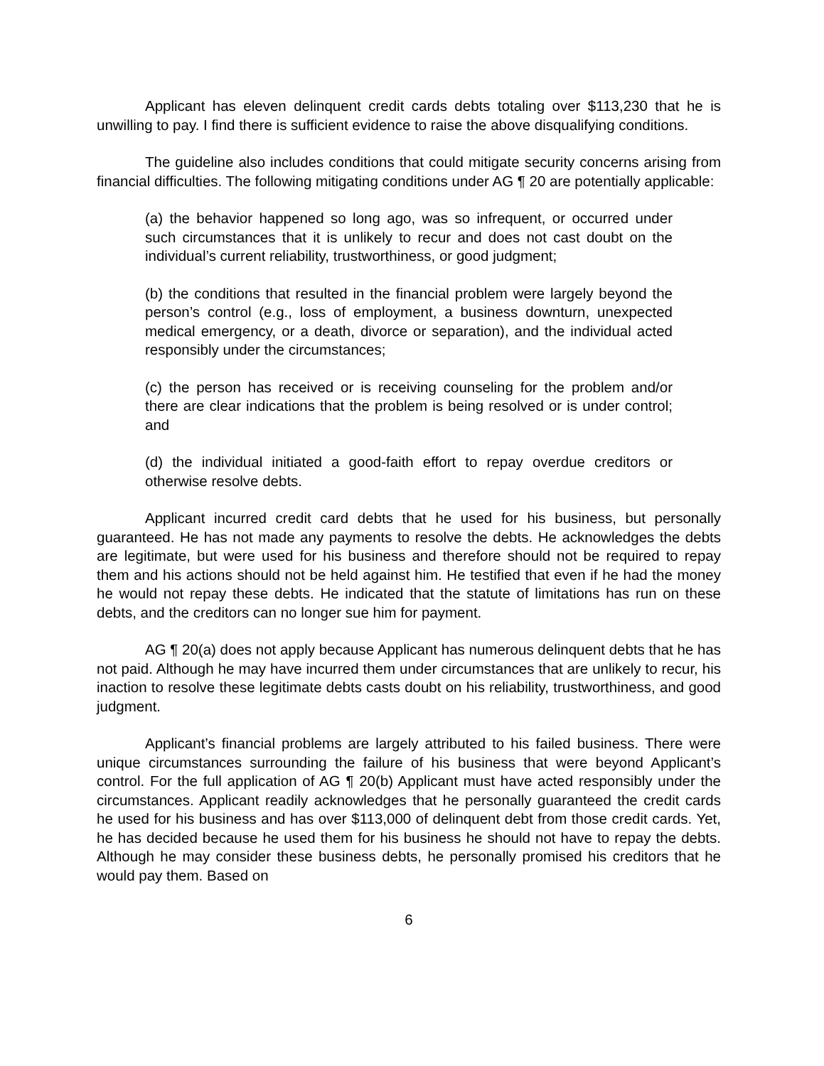Applicant has eleven delinquent credit cards debts totaling over $113,230 that he is unwilling to pay. I find there is sufficient evidence to raise the above disqualifying conditions.
The guideline also includes conditions that could mitigate security concerns arising from financial difficulties. The following mitigating conditions under AG ¶ 20 are potentially applicable:
(a) the behavior happened so long ago, was so infrequent, or occurred under such circumstances that it is unlikely to recur and does not cast doubt on the individual’s current reliability, trustworthiness, or good judgment;
(b) the conditions that resulted in the financial problem were largely beyond the person’s control (e.g., loss of employment, a business downturn, unexpected medical emergency, or a death, divorce or separation), and the individual acted responsibly under the circumstances;
(c) the person has received or is receiving counseling for the problem and/or there are clear indications that the problem is being resolved or is under control; and
(d) the individual initiated a good-faith effort to repay overdue creditors or otherwise resolve debts.
Applicant incurred credit card debts that he used for his business, but personally guaranteed. He has not made any payments to resolve the debts. He acknowledges the debts are legitimate, but were used for his business and therefore should not be required to repay them and his actions should not be held against him. He testified that even if he had the money he would not repay these debts. He indicated that the statute of limitations has run on these debts, and the creditors can no longer sue him for payment.
AG ¶ 20(a) does not apply because Applicant has numerous delinquent debts that he has not paid. Although he may have incurred them under circumstances that are unlikely to recur, his inaction to resolve these legitimate debts casts doubt on his reliability, trustworthiness, and good judgment.
Applicant’s financial problems are largely attributed to his failed business. There were unique circumstances surrounding the failure of his business that were beyond Applicant’s control. For the full application of AG ¶ 20(b) Applicant must have acted responsibly under the circumstances. Applicant readily acknowledges that he personally guaranteed the credit cards he used for his business and has over $113,000 of delinquent debt from those credit cards. Yet, he has decided because he used them for his business he should not have to repay the debts. Although he may consider these business debts, he personally promised his creditors that he would pay them. Based on
6